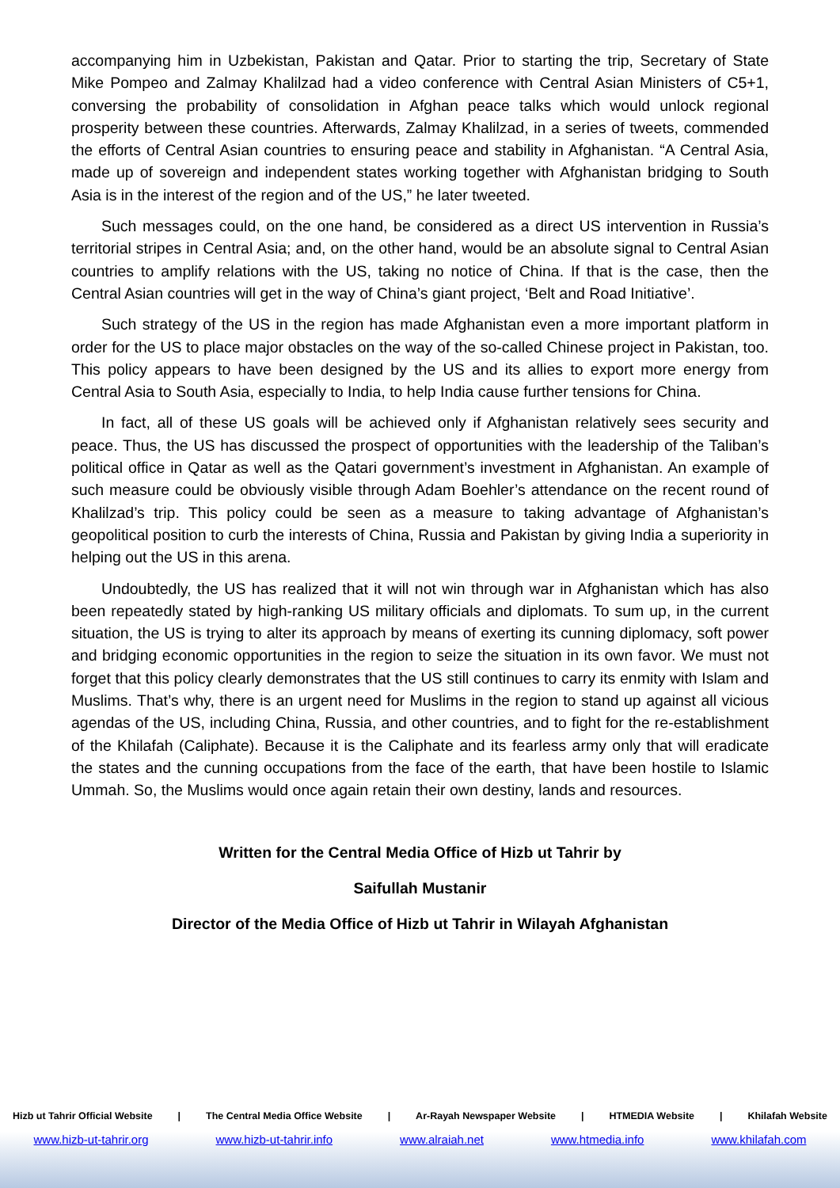accompanying him in Uzbekistan, Pakistan and Qatar. Prior to starting the trip, Secretary of State Mike Pompeo and Zalmay Khalilzad had a video conference with Central Asian Ministers of C5+1, conversing the probability of consolidation in Afghan peace talks which would unlock regional prosperity between these countries. Afterwards, Zalmay Khalilzad, in a series of tweets, commended the efforts of Central Asian countries to ensuring peace and stability in Afghanistan. “A Central Asia, made up of sovereign and independent states working together with Afghanistan bridging to South Asia is in the interest of the region and of the US,” he later tweeted.
Such messages could, on the one hand, be considered as a direct US intervention in Russia’s territorial stripes in Central Asia; and, on the other hand, would be an absolute signal to Central Asian countries to amplify relations with the US, taking no notice of China. If that is the case, then the Central Asian countries will get in the way of China’s giant project, ‘Belt and Road Initiative’.
Such strategy of the US in the region has made Afghanistan even a more important platform in order for the US to place major obstacles on the way of the so-called Chinese project in Pakistan, too. This policy appears to have been designed by the US and its allies to export more energy from Central Asia to South Asia, especially to India, to help India cause further tensions for China.
In fact, all of these US goals will be achieved only if Afghanistan relatively sees security and peace. Thus, the US has discussed the prospect of opportunities with the leadership of the Taliban’s political office in Qatar as well as the Qatari government’s investment in Afghanistan. An example of such measure could be obviously visible through Adam Boehler’s attendance on the recent round of Khalilzad’s trip. This policy could be seen as a measure to taking advantage of Afghanistan’s geopolitical position to curb the interests of China, Russia and Pakistan by giving India a superiority in helping out the US in this arena.
Undoubtedly, the US has realized that it will not win through war in Afghanistan which has also been repeatedly stated by high-ranking US military officials and diplomats. To sum up, in the current situation, the US is trying to alter its approach by means of exerting its cunning diplomacy, soft power and bridging economic opportunities in the region to seize the situation in its own favor. We must not forget that this policy clearly demonstrates that the US still continues to carry its enmity with Islam and Muslims. That’s why, there is an urgent need for Muslims in the region to stand up against all vicious agendas of the US, including China, Russia, and other countries, and to fight for the re-establishment of the Khilafah (Caliphate). Because it is the Caliphate and its fearless army only that will eradicate the states and the cunning occupations from the face of the earth, that have been hostile to Islamic Ummah. So, the Muslims would once again retain their own destiny, lands and resources.
Written for the Central Media Office of Hizb ut Tahrir by
Saifullah Mustanir
Director of the Media Office of Hizb ut Tahrir in Wilayah Afghanistan
Hizb ut Tahrir Official Website | The Central Media Office Website | Ar-Rayah Newspaper Website | HTMEDIA Website | Khilafah Website
www.hizb-ut-tahrir.org www.hizb-ut-tahrir.info www.alraiah.net www.htmedia.info www.khilafah.com